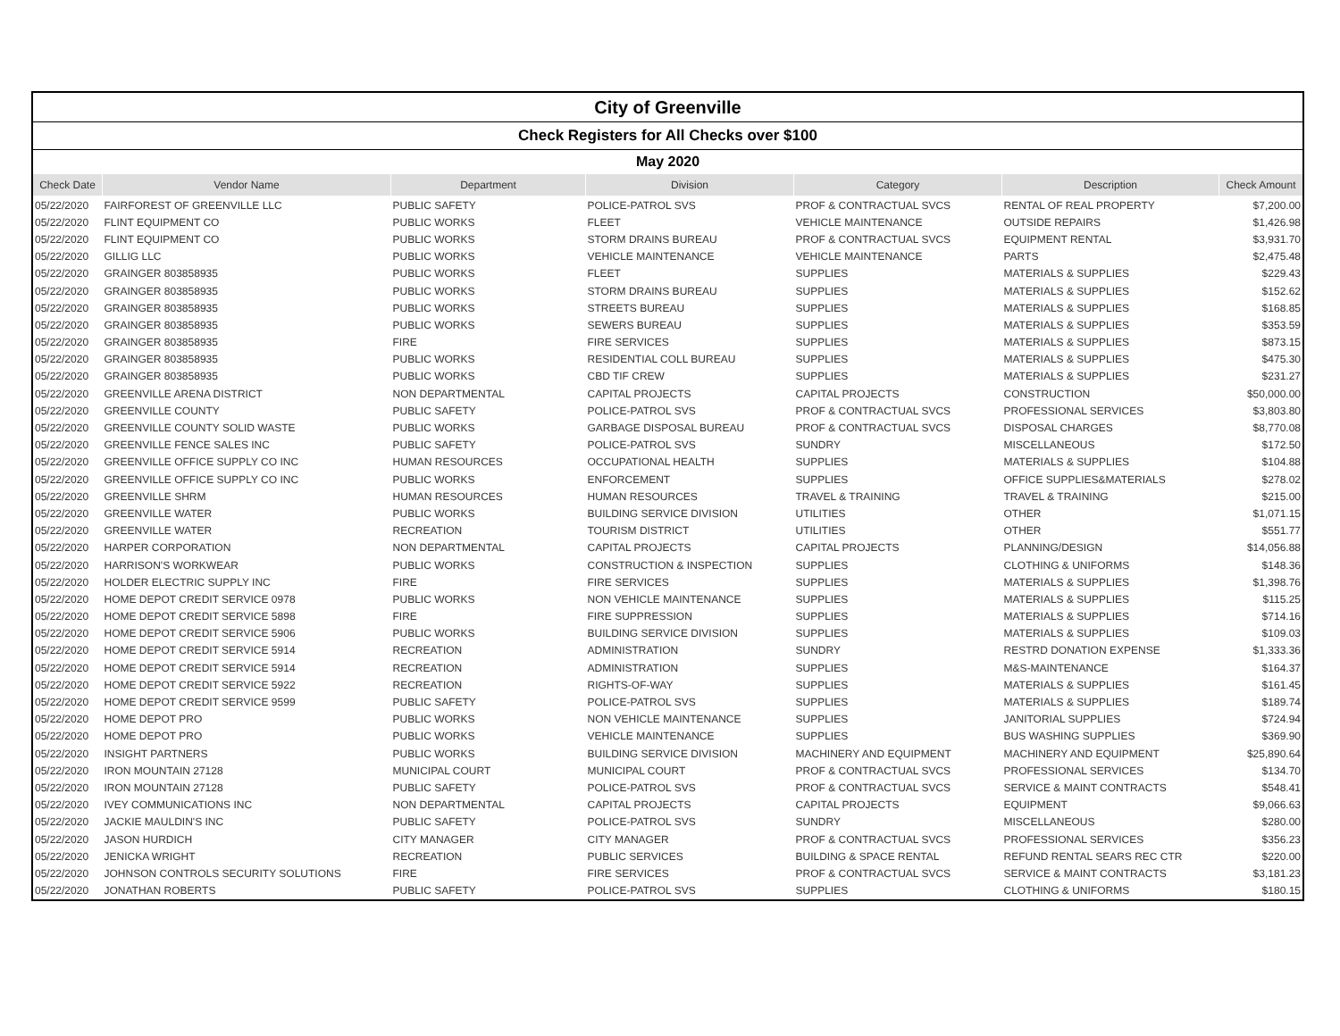| City of Greenville | | | | | | |
| Check Registers for All Checks over $100 | | | | | | |
| May 2020 | | | | | | |
| Check Date | Vendor Name | Department | Division | Category | Description | Check Amount |
| 05/22/2020 | FAIRFOREST OF GREENVILLE LLC | PUBLIC SAFETY | POLICE-PATROL SVS | PROF & CONTRACTUAL SVCS | RENTAL OF REAL PROPERTY | $7,200.00 |
| 05/22/2020 | FLINT EQUIPMENT CO | PUBLIC WORKS | FLEET | VEHICLE MAINTENANCE | OUTSIDE REPAIRS | $1,426.98 |
| 05/22/2020 | FLINT EQUIPMENT CO | PUBLIC WORKS | STORM DRAINS BUREAU | PROF & CONTRACTUAL SVCS | EQUIPMENT RENTAL | $3,931.70 |
| 05/22/2020 | GILLIG LLC | PUBLIC WORKS | VEHICLE MAINTENANCE | VEHICLE MAINTENANCE | PARTS | $2,475.48 |
| 05/22/2020 | GRAINGER 803858935 | PUBLIC WORKS | FLEET | SUPPLIES | MATERIALS & SUPPLIES | $229.43 |
| 05/22/2020 | GRAINGER 803858935 | PUBLIC WORKS | STORM DRAINS BUREAU | SUPPLIES | MATERIALS & SUPPLIES | $152.62 |
| 05/22/2020 | GRAINGER 803858935 | PUBLIC WORKS | STREETS BUREAU | SUPPLIES | MATERIALS & SUPPLIES | $168.85 |
| 05/22/2020 | GRAINGER 803858935 | PUBLIC WORKS | SEWERS BUREAU | SUPPLIES | MATERIALS & SUPPLIES | $353.59 |
| 05/22/2020 | GRAINGER 803858935 | FIRE | FIRE SERVICES | SUPPLIES | MATERIALS & SUPPLIES | $873.15 |
| 05/22/2020 | GRAINGER 803858935 | PUBLIC WORKS | RESIDENTIAL COLL BUREAU | SUPPLIES | MATERIALS & SUPPLIES | $475.30 |
| 05/22/2020 | GRAINGER 803858935 | PUBLIC WORKS | CBD TIF CREW | SUPPLIES | MATERIALS & SUPPLIES | $231.27 |
| 05/22/2020 | GREENVILLE ARENA DISTRICT | NON DEPARTMENTAL | CAPITAL PROJECTS | CAPITAL PROJECTS | CONSTRUCTION | $50,000.00 |
| 05/22/2020 | GREENVILLE COUNTY | PUBLIC SAFETY | POLICE-PATROL SVS | PROF & CONTRACTUAL SVCS | PROFESSIONAL SERVICES | $3,803.80 |
| 05/22/2020 | GREENVILLE COUNTY SOLID WASTE | PUBLIC WORKS | GARBAGE DISPOSAL BUREAU | PROF & CONTRACTUAL SVCS | DISPOSAL CHARGES | $8,770.08 |
| 05/22/2020 | GREENVILLE FENCE SALES INC | PUBLIC SAFETY | POLICE-PATROL SVS | SUNDRY | MISCELLANEOUS | $172.50 |
| 05/22/2020 | GREENVILLE OFFICE SUPPLY CO INC | HUMAN RESOURCES | OCCUPATIONAL HEALTH | SUPPLIES | MATERIALS & SUPPLIES | $104.88 |
| 05/22/2020 | GREENVILLE OFFICE SUPPLY CO INC | PUBLIC WORKS | ENFORCEMENT | SUPPLIES | OFFICE SUPPLIES&MATERIALS | $278.02 |
| 05/22/2020 | GREENVILLE SHRM | HUMAN RESOURCES | HUMAN RESOURCES | TRAVEL & TRAINING | TRAVEL & TRAINING | $215.00 |
| 05/22/2020 | GREENVILLE WATER | PUBLIC WORKS | BUILDING SERVICE DIVISION | UTILITIES | OTHER | $1,071.15 |
| 05/22/2020 | GREENVILLE WATER | RECREATION | TOURISM DISTRICT | UTILITIES | OTHER | $551.77 |
| 05/22/2020 | HARPER CORPORATION | NON DEPARTMENTAL | CAPITAL PROJECTS | CAPITAL PROJECTS | PLANNING/DESIGN | $14,056.88 |
| 05/22/2020 | HARRISON'S WORKWEAR | PUBLIC WORKS | CONSTRUCTION & INSPECTION | SUPPLIES | CLOTHING & UNIFORMS | $148.36 |
| 05/22/2020 | HOLDER ELECTRIC SUPPLY INC | FIRE | FIRE SERVICES | SUPPLIES | MATERIALS & SUPPLIES | $1,398.76 |
| 05/22/2020 | HOME DEPOT CREDIT SERVICE 0978 | PUBLIC WORKS | NON VEHICLE MAINTENANCE | SUPPLIES | MATERIALS & SUPPLIES | $115.25 |
| 05/22/2020 | HOME DEPOT CREDIT SERVICE 5898 | FIRE | FIRE SUPPRESSION | SUPPLIES | MATERIALS & SUPPLIES | $714.16 |
| 05/22/2020 | HOME DEPOT CREDIT SERVICE 5906 | PUBLIC WORKS | BUILDING SERVICE DIVISION | SUPPLIES | MATERIALS & SUPPLIES | $109.03 |
| 05/22/2020 | HOME DEPOT CREDIT SERVICE 5914 | RECREATION | ADMINISTRATION | SUNDRY | RESTRD DONATION EXPENSE | $1,333.36 |
| 05/22/2020 | HOME DEPOT CREDIT SERVICE 5914 | RECREATION | ADMINISTRATION | SUPPLIES | M&S-MAINTENANCE | $164.37 |
| 05/22/2020 | HOME DEPOT CREDIT SERVICE 5922 | RECREATION | RIGHTS-OF-WAY | SUPPLIES | MATERIALS & SUPPLIES | $161.45 |
| 05/22/2020 | HOME DEPOT CREDIT SERVICE 9599 | PUBLIC SAFETY | POLICE-PATROL SVS | SUPPLIES | MATERIALS & SUPPLIES | $189.74 |
| 05/22/2020 | HOME DEPOT PRO | PUBLIC WORKS | NON VEHICLE MAINTENANCE | SUPPLIES | JANITORIAL SUPPLIES | $724.94 |
| 05/22/2020 | HOME DEPOT PRO | PUBLIC WORKS | VEHICLE MAINTENANCE | SUPPLIES | BUS WASHING SUPPLIES | $369.90 |
| 05/22/2020 | INSIGHT PARTNERS | PUBLIC WORKS | BUILDING SERVICE DIVISION | MACHINERY AND EQUIPMENT | MACHINERY AND EQUIPMENT | $25,890.64 |
| 05/22/2020 | IRON MOUNTAIN 27128 | MUNICIPAL COURT | MUNICIPAL COURT | PROF & CONTRACTUAL SVCS | PROFESSIONAL SERVICES | $134.70 |
| 05/22/2020 | IRON MOUNTAIN 27128 | PUBLIC SAFETY | POLICE-PATROL SVS | PROF & CONTRACTUAL SVCS | SERVICE & MAINT CONTRACTS | $548.41 |
| 05/22/2020 | IVEY COMMUNICATIONS INC | NON DEPARTMENTAL | CAPITAL PROJECTS | CAPITAL PROJECTS | EQUIPMENT | $9,066.63 |
| 05/22/2020 | JACKIE MAULDIN'S INC | PUBLIC SAFETY | POLICE-PATROL SVS | SUNDRY | MISCELLANEOUS | $280.00 |
| 05/22/2020 | JASON HURDICH | CITY MANAGER | CITY MANAGER | PROF & CONTRACTUAL SVCS | PROFESSIONAL SERVICES | $356.23 |
| 05/22/2020 | JENICKA WRIGHT | RECREATION | PUBLIC SERVICES | BUILDING & SPACE RENTAL | REFUND RENTAL SEARS REC CTR | $220.00 |
| 05/22/2020 | JOHNSON CONTROLS SECURITY SOLUTIONS | FIRE | FIRE SERVICES | PROF & CONTRACTUAL SVCS | SERVICE & MAINT CONTRACTS | $3,181.23 |
| 05/22/2020 | JONATHAN ROBERTS | PUBLIC SAFETY | POLICE-PATROL SVS | SUPPLIES | CLOTHING & UNIFORMS | $180.15 |